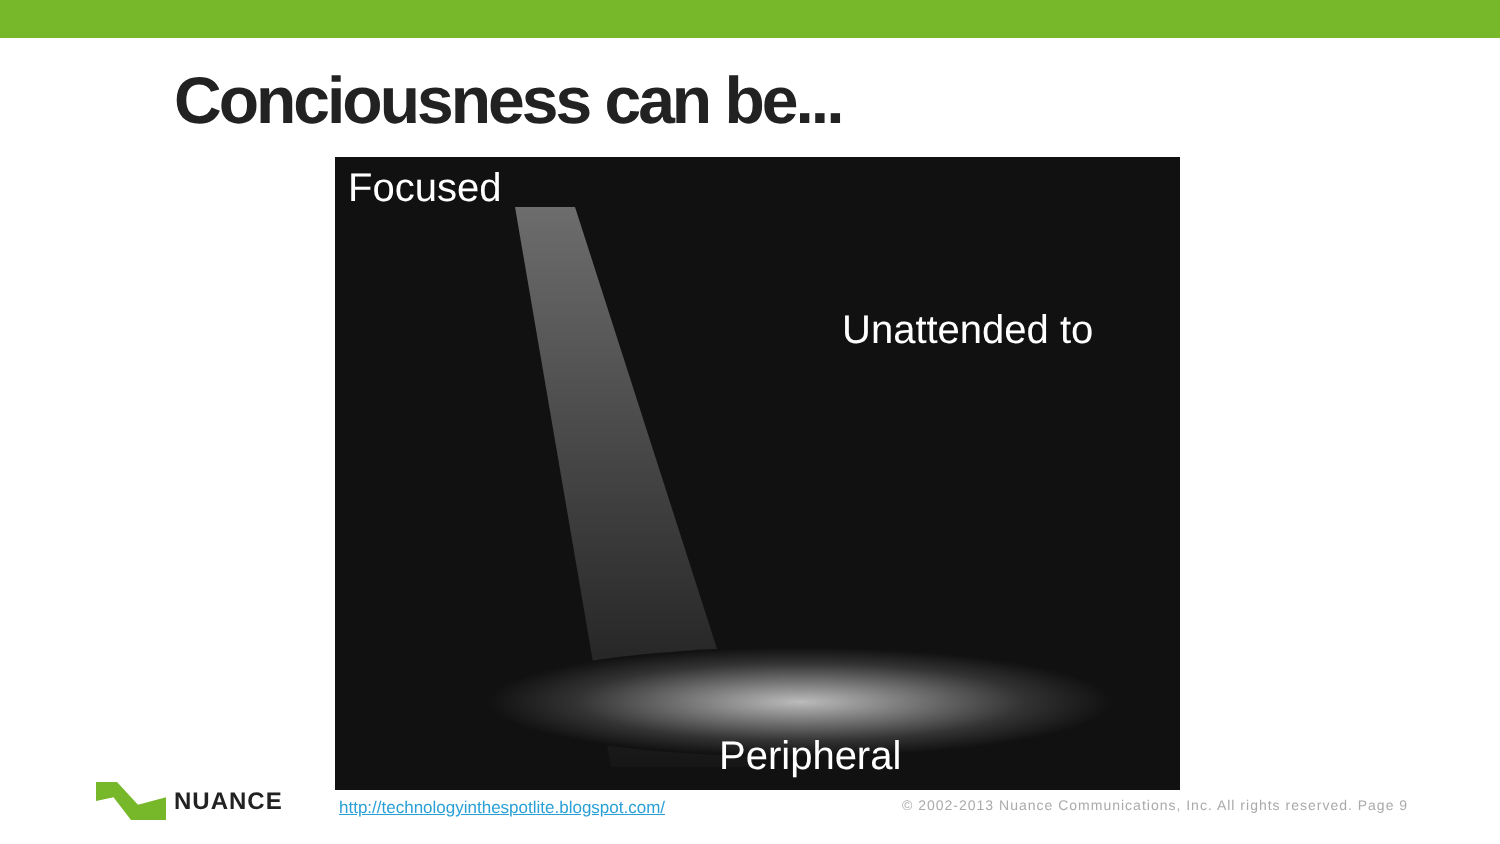Conciousness can be...
Focused
Unattended to
Peripheral
NUANCE
http://technologyinthespotlite.blogspot.com/
© 2002-2013 Nuance Communications, Inc. All rights reserved. Page 9